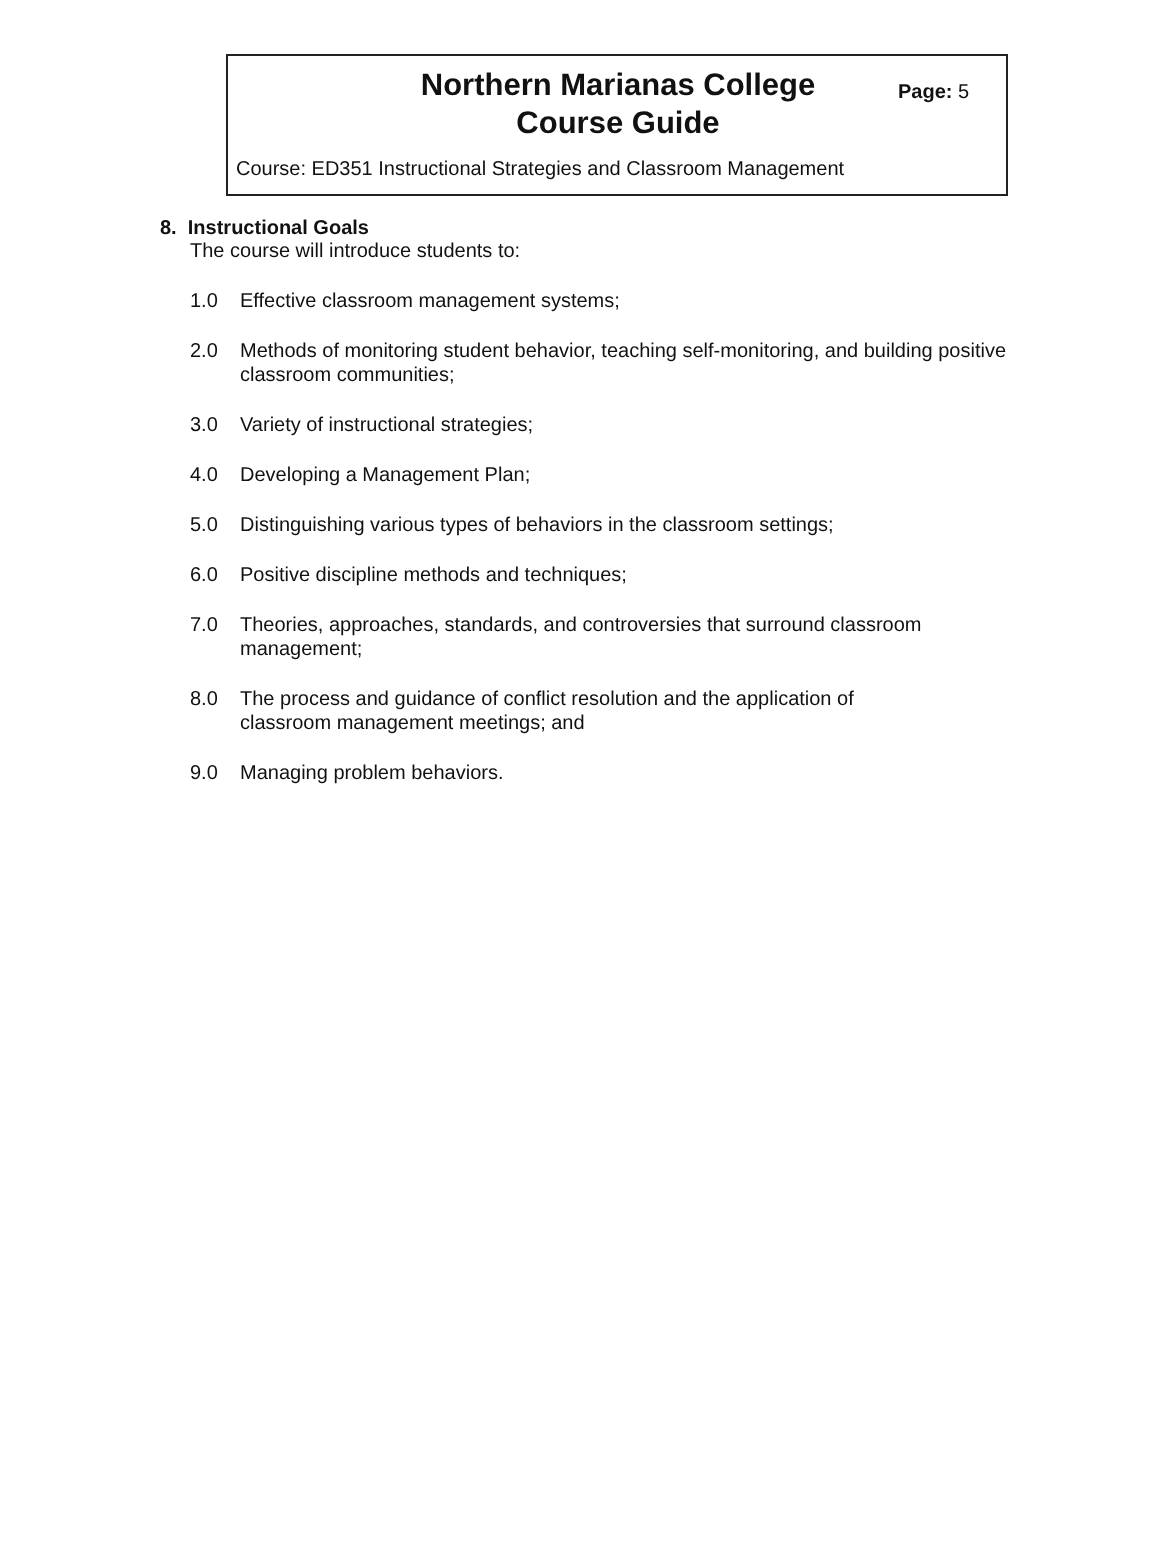Northern Marianas College
Course Guide
Page: 5
Course: ED351 Instructional Strategies and Classroom Management
8. Instructional Goals
The course will introduce students to:
1.0 Effective classroom management systems;
2.0 Methods of monitoring student behavior, teaching self-monitoring, and building positive classroom communities;
3.0 Variety of instructional strategies;
4.0 Developing a Management Plan;
5.0 Distinguishing various types of behaviors in the classroom settings;
6.0 Positive discipline methods and techniques;
7.0 Theories, approaches, standards, and controversies that surround classroom management;
8.0 The process and guidance of conflict resolution and the application of
classroom management meetings; and
9.0 Managing problem behaviors.